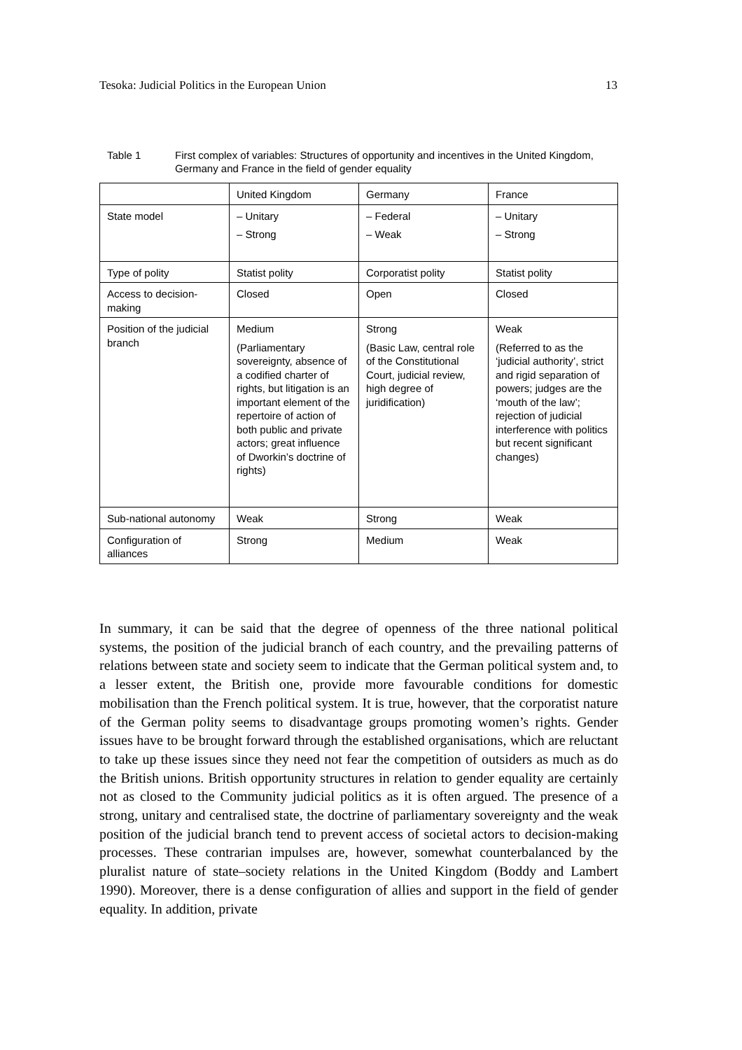Tesoka: Judicial Politics in the European Union 13
Table 1 First complex of variables: Structures of opportunity and incentives in the United Kingdom, Germany and France in the field of gender equality
| | United Kingdom | Germany | France |
| --- | --- | --- | --- |
| State model | – Unitary – Strong | – Federal – Weak | – Unitary – Strong |
| Type of polity | Statist polity | Corporatist polity | Statist polity |
| Access to decision-making | Closed | Open | Closed |
| Position of the judicial branch | Medium (Parliamentary sovereignty, absence of a codified charter of rights, but litigation is an important element of the repertoire of action of both public and private actors; great influence of Dworkin’s doctrine of rights) | Strong (Basic Law, central role of the Constitutional Court, judicial review, high degree of juridification) | Weak (Referred to as the ‘judicial authority’, strict and rigid separation of powers; judges are the ‘mouth of the law’; rejection of judicial interference with politics but recent significant changes) |
| Sub-national autonomy | Weak | Strong | Weak |
| Configuration of alliances | Strong | Medium | Weak |
In summary, it can be said that the degree of openness of the three national political systems, the position of the judicial branch of each country, and the prevailing patterns of relations between state and society seem to indicate that the German political system and, to a lesser extent, the British one, provide more favourable conditions for domestic mobilisation than the French political system. It is true, however, that the corporatist nature of the German polity seems to disadvantage groups promoting women’s rights. Gender issues have to be brought forward through the established organisations, which are reluctant to take up these issues since they need not fear the competition of outsiders as much as do the British unions. British opportunity structures in relation to gender equality are certainly not as closed to the Community judicial politics as it is often argued. The presence of a strong, unitary and centralised state, the doctrine of parliamentary sovereignty and the weak position of the judicial branch tend to prevent access of societal actors to decision-making processes. These contrarian impulses are, however, somewhat counterbalanced by the pluralist nature of state–society relations in the United Kingdom (Boddy and Lambert 1990). Moreover, there is a dense configuration of allies and support in the field of gender equality. In addition, private